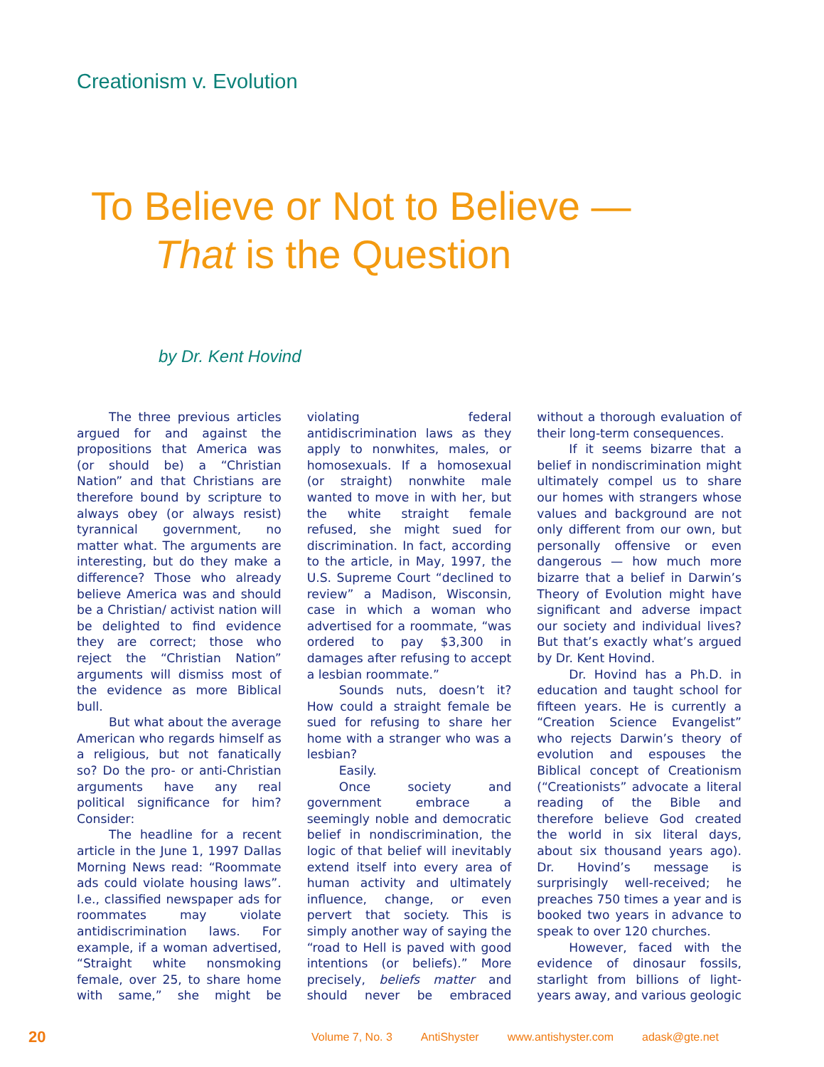Creationism v. Evolution
To Believe or Not to Believe —
That is the Question
by Dr. Kent Hovind
The three previous articles argued for and against the propositions that America was (or should be) a “Christian Nation” and that Christians are therefore bound by scripture to always obey (or always resist) tyrannical government, no matter what. The arguments are interesting, but do they make a difference? Those who already believe America was and should be a Christian/ activist nation will be delighted to find evidence they are correct; those who reject the “Christian Nation” arguments will dismiss most of the evidence as more Biblical bull.
But what about the average American who regards himself as a religious, but not fanatically so? Do the pro- or anti-Christian arguments have any real political significance for him? Consider:
The headline for a recent article in the June 1, 1997 Dallas Morning News read: “Roommate ads could violate housing laws”. I.e., classified newspaper ads for roommates may violate antidiscrimination laws. For example, if a woman advertised, “Straight white nonsmoking female, over 25, to share home with same,” she might be violating federal antidiscrimination laws as they apply to nonwhites, males, or homosexuals. If a homosexual (or straight) nonwhite male wanted to move in with her, but the white straight female refused, she might sued for discrimination. In fact, according to the article, in May, 1997, the U.S. Supreme Court “declined to review” a Madison, Wisconsin, case in which a woman who advertised for a roommate, “was ordered to pay $3,300 in damages after refusing to accept a lesbian roommate.”
Sounds nuts, doesn’t it? How could a straight female be sued for refusing to share her home with a stranger who was a lesbian?
Easily.
Once society and government embrace a seemingly noble and democratic belief in nondiscrimination, the logic of that belief will inevitably extend itself into every area of human activity and ultimately influence, change, or even pervert that society. This is simply another way of saying the “road to Hell is paved with good intentions (or beliefs).” More precisely, beliefs matter and should never be embraced without a thorough evaluation of their long-term consequences.
If it seems bizarre that a belief in nondiscrimination might ultimately compel us to share our homes with strangers whose values and background are not only different from our own, but personally offensive or even dangerous — how much more bizarre that a belief in Darwin’s Theory of Evolution might have significant and adverse impact our society and individual lives? But that’s exactly what’s argued by Dr. Kent Hovind.
Dr. Hovind has a Ph.D. in education and taught school for fifteen years. He is currently a “Creation Science Evangelist” who rejects Darwin’s theory of evolution and espouses the Biblical concept of Creationism (“Creationists” advocate a literal reading of the Bible and therefore believe God created the world in six literal days, about six thousand years ago). Dr. Hovind’s message is surprisingly well-received; he preaches 750 times a year and is booked two years in advance to speak to over 120 churches.
However, faced with the evidence of dinosaur fossils, starlight from billions of light-years away, and various geologic
20
Volume 7, No. 3 AntiShyster www.antishyster.com adask@gte.net